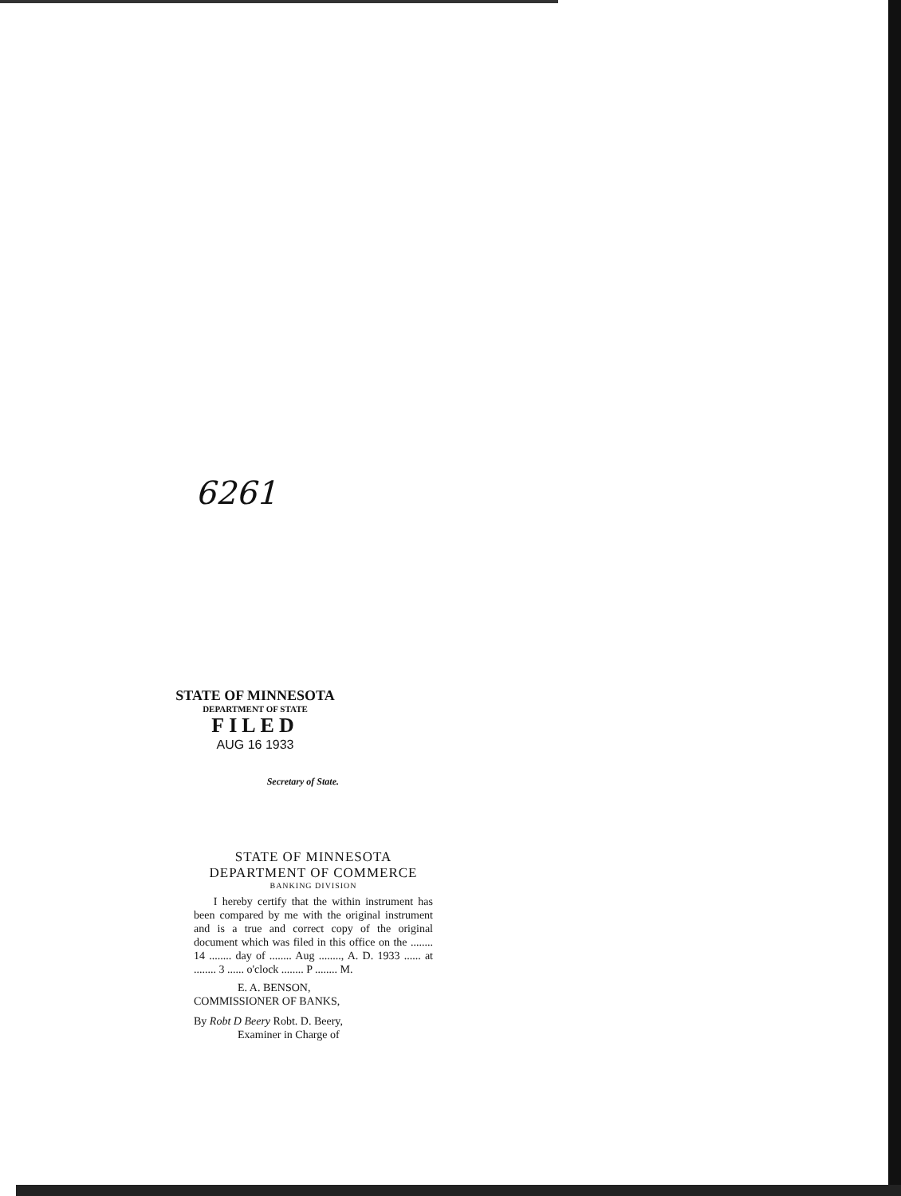6261
STATE OF MINNESOTA
DEPARTMENT OF STATE
FILED
AUG 16 1933
Secretary of State.
STATE OF MINNESOTA
DEPARTMENT OF COMMERCE
BANKING DIVISION
I hereby certify that the within instrument has been compared by me with the original instrument and is a true and correct copy of the original document which was filed in this office on the ........ 14 ........ day of ........ Aug ........, A. D. 1933 ...... at ........ 3 ...... o'clock ........ P ........ M.
E. A. BENSON,
COMMISSIONER OF BANKS,
By Robt D Beery Robt. D. Beery,
Examiner in Charge of